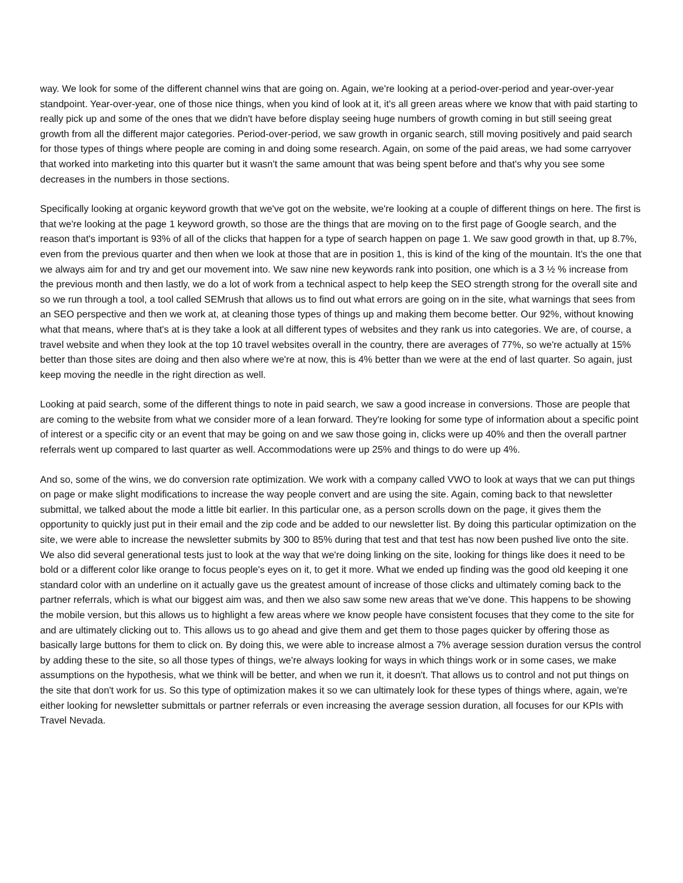way. We look for some of the different channel wins that are going on. Again, we're looking at a period-over-period and year-over-year standpoint. Year-over-year, one of those nice things, when you kind of look at it, it's all green areas where we know that with paid starting to really pick up and some of the ones that we didn't have before display seeing huge numbers of growth coming in but still seeing great growth from all the different major categories. Period-over-period, we saw growth in organic search, still moving positively and paid search for those types of things where people are coming in and doing some research. Again, on some of the paid areas, we had some carryover that worked into marketing into this quarter but it wasn't the same amount that was being spent before and that's why you see some decreases in the numbers in those sections.
Specifically looking at organic keyword growth that we've got on the website, we're looking at a couple of different things on here. The first is that we're looking at the page 1 keyword growth, so those are the things that are moving on to the first page of Google search, and the reason that's important is 93% of all of the clicks that happen for a type of search happen on page 1. We saw good growth in that, up 8.7%, even from the previous quarter and then when we look at those that are in position 1, this is kind of the king of the mountain. It's the one that we always aim for and try and get our movement into. We saw nine new keywords rank into position, one which is a 3 ½ % increase from the previous month and then lastly, we do a lot of work from a technical aspect to help keep the SEO strength strong for the overall site and so we run through a tool, a tool called SEMrush that allows us to find out what errors are going on in the site, what warnings that sees from an SEO perspective and then we work at, at cleaning those types of things up and making them become better. Our 92%, without knowing what that means, where that's at is they take a look at all different types of websites and they rank us into categories. We are, of course, a travel website and when they look at the top 10 travel websites overall in the country, there are averages of 77%, so we're actually at 15% better than those sites are doing and then also where we're at now, this is 4% better than we were at the end of last quarter. So again, just keep moving the needle in the right direction as well.
Looking at paid search, some of the different things to note in paid search, we saw a good increase in conversions. Those are people that are coming to the website from what we consider more of a lean forward. They're looking for some type of information about a specific point of interest or a specific city or an event that may be going on and we saw those going in, clicks were up 40% and then the overall partner referrals went up compared to last quarter as well. Accommodations were up 25% and things to do were up 4%.
And so, some of the wins, we do conversion rate optimization. We work with a company called VWO to look at ways that we can put things on page or make slight modifications to increase the way people convert and are using the site. Again, coming back to that newsletter submittal, we talked about the mode a little bit earlier. In this particular one, as a person scrolls down on the page, it gives them the opportunity to quickly just put in their email and the zip code and be added to our newsletter list. By doing this particular optimization on the site, we were able to increase the newsletter submits by 300 to 85% during that test and that test has now been pushed live onto the site. We also did several generational tests just to look at the way that we're doing linking on the site, looking for things like does it need to be bold or a different color like orange to focus people's eyes on it, to get it more. What we ended up finding was the good old keeping it one standard color with an underline on it actually gave us the greatest amount of increase of those clicks and ultimately coming back to the partner referrals, which is what our biggest aim was, and then we also saw some new areas that we've done. This happens to be showing the mobile version, but this allows us to highlight a few areas where we know people have consistent focuses that they come to the site for and are ultimately clicking out to. This allows us to go ahead and give them and get them to those pages quicker by offering those as basically large buttons for them to click on. By doing this, we were able to increase almost a 7% average session duration versus the control by adding these to the site, so all those types of things, we're always looking for ways in which things work or in some cases, we make assumptions on the hypothesis, what we think will be better, and when we run it, it doesn't. That allows us to control and not put things on the site that don't work for us. So this type of optimization makes it so we can ultimately look for these types of things where, again, we're either looking for newsletter submittals or partner referrals or even increasing the average session duration, all focuses for our KPIs with Travel Nevada.